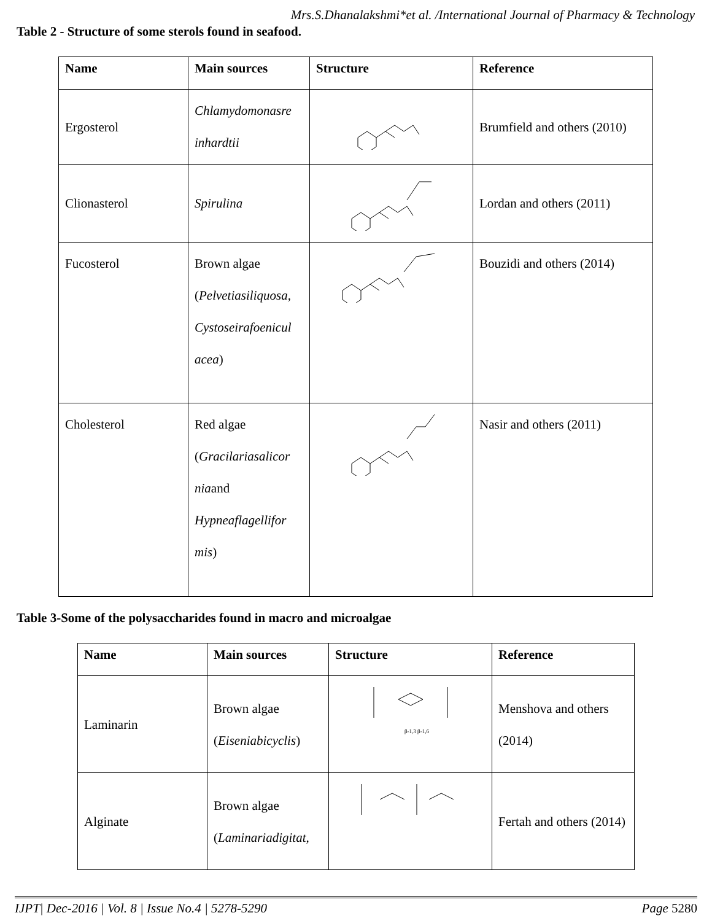Mrs.S.Dhanalakshmi*et al. /International Journal of Pharmacy & Technology
Table 2 - Structure of some sterols found in seafood.
| Name | Main sources | Structure | Reference |
| --- | --- | --- | --- |
| Ergosterol | Chlamydomonasre inhardtii | | Brumfield and others (2010) |
| Clionasterol | Spirulina | | Lordan and others (2011) |
| Fucosterol | Brown algae ( Pelvetiasiliquosa, Cystoseirafoenicul acea ) | | Bouzidi and others (2014) |
| Cholesterol | Red algae ( Gracilariasalicor nia and Hypneaflagellifor mis ) | | Nasir and others (2011) |
Table 3-Some of the polysaccharides found in macro and microalgae
| Name | Main sources | Structure | Reference |
| --- | --- | --- | --- |
| Laminarin | Brown algae ( Eiseniabicyclis ) | β-1,3 β-1,6 | Menshova and others (2014) |
| Alginate | Brown algae ( Laminariadigitat, | | Fertah and others (2014) |
IJPT| Dec-2016 | Vol. 8 | Issue No.4 | 5278-5290 Page 5280